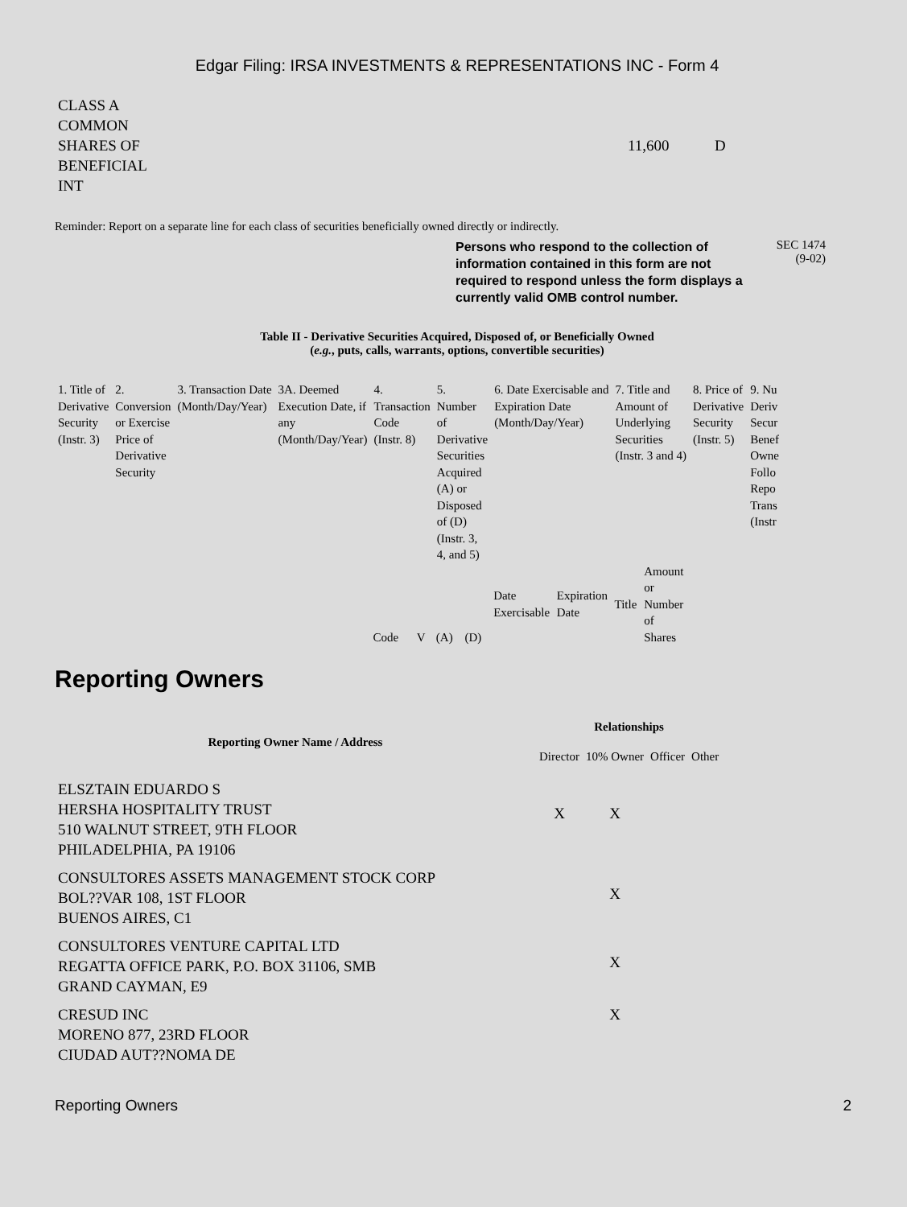Edgar Filing: IRSA INVESTMENTS & REPRESENTATIONS INC - Form 4
| CLASS A COMMON SHARES OF BENEFICIAL INT | 11,600 | D |
Reminder: Report on a separate line for each class of securities beneficially owned directly or indirectly.
Persons who respond to the collection of information contained in this form are not required to respond unless the form displays a currently valid OMB control number.
SEC 1474
(9-02)
Table II - Derivative Securities Acquired, Disposed of, or Beneficially Owned
(e.g., puts, calls, warrants, options, convertible securities)
| 1. Title of Derivative Security (Instr. 3) | 2. Conversion or Exercise Price of Derivative Security | 3. Transaction Date (Month/Day/Year) | 3A. Deemed Execution Date, if any (Month/Day/Year) | 4. Transaction Code (Instr. 8) | | 5. Number of Derivative Securities Acquired (A) or Disposed of (D) (Instr. 3, 4, and 5) | | 6. Date Exercisable and Expiration Date (Month/Day/Year) | | 7. Title and Amount of Underlying Securities (Instr. 3 and 4) | | 8. Price of Derivative Security (Instr. 5) | 9. Nu Deriv Secur Benef Owne Follo Repo Trans (Instr |
| --- | --- | --- | --- | --- | --- | --- | --- | --- | --- | --- | --- | --- | --- |
| | | | | Code | V | (A) | (D) | Date Exercisable | Expiration Date | Title | Amount or Number of Shares | | |
Reporting Owners
| Reporting Owner Name / Address | Relationships | | | |
| --- | --- | --- | --- | --- |
| | Director | 10% Owner | Officer | Other |
| ELSZTAIN EDUARDO S HERSHA HOSPITALITY TRUST 510 WALNUT STREET, 9TH FLOOR PHILADELPHIA, PA 19106 | X | X | | |
| CONSULTORES ASSETS MANAGEMENT STOCK CORP BOL??VAR 108, 1ST FLOOR BUENOS AIRES, C1 | | X | | |
| CONSULTORES VENTURE CAPITAL LTD REGATTA OFFICE PARK, P.O. BOX 31106, SMB GRAND CAYMAN, E9 | | X | | |
| CRESUD INC MORENO 877, 23RD FLOOR CIUDAD AUT??NOMA DE | | X | | |
Reporting Owners 2